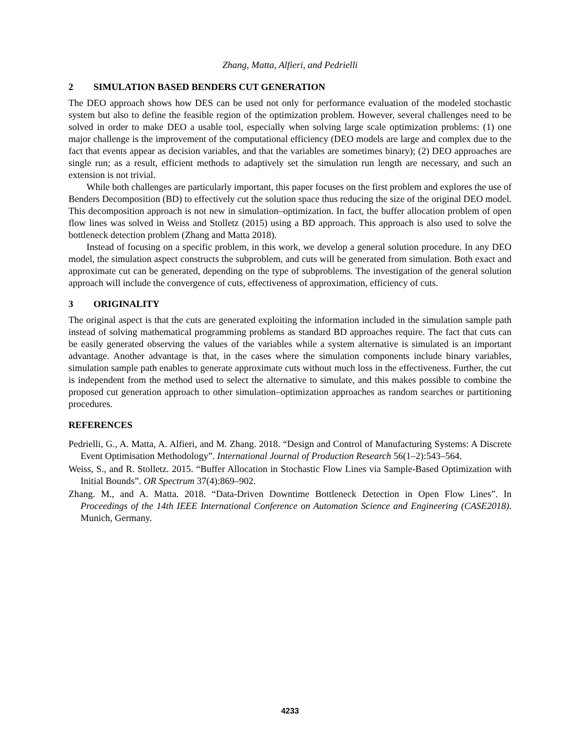Zhang, Matta, Alfieri, and Pedrielli
2 SIMULATION BASED BENDERS CUT GENERATION
The DEO approach shows how DES can be used not only for performance evaluation of the modeled stochastic system but also to define the feasible region of the optimization problem. However, several challenges need to be solved in order to make DEO a usable tool, especially when solving large scale optimization problems: (1) one major challenge is the improvement of the computational efficiency (DEO models are large and complex due to the fact that events appear as decision variables, and that the variables are sometimes binary); (2) DEO approaches are single run; as a result, efficient methods to adaptively set the simulation run length are necessary, and such an extension is not trivial.
While both challenges are particularly important, this paper focuses on the first problem and explores the use of Benders Decomposition (BD) to effectively cut the solution space thus reducing the size of the original DEO model. This decomposition approach is not new in simulation–optimization. In fact, the buffer allocation problem of open flow lines was solved in Weiss and Stolletz (2015) using a BD approach. This approach is also used to solve the bottleneck detection problem (Zhang and Matta 2018).
Instead of focusing on a specific problem, in this work, we develop a general solution procedure. In any DEO model, the simulation aspect constructs the subproblem, and cuts will be generated from simulation. Both exact and approximate cut can be generated, depending on the type of subproblems. The investigation of the general solution approach will include the convergence of cuts, effectiveness of approximation, efficiency of cuts.
3 ORIGINALITY
The original aspect is that the cuts are generated exploiting the information included in the simulation sample path instead of solving mathematical programming problems as standard BD approaches require. The fact that cuts can be easily generated observing the values of the variables while a system alternative is simulated is an important advantage. Another advantage is that, in the cases where the simulation components include binary variables, simulation sample path enables to generate approximate cuts without much loss in the effectiveness. Further, the cut is independent from the method used to select the alternative to simulate, and this makes possible to combine the proposed cut generation approach to other simulation–optimization approaches as random searches or partitioning procedures.
REFERENCES
Pedrielli, G., A. Matta, A. Alfieri, and M. Zhang. 2018. “Design and Control of Manufacturing Systems: A Discrete Event Optimisation Methodology”. International Journal of Production Research 56(1–2):543–564.
Weiss, S., and R. Stolletz. 2015. “Buffer Allocation in Stochastic Flow Lines via Sample-Based Optimization with Initial Bounds”. OR Spectrum 37(4):869–902.
Zhang. M., and A. Matta. 2018. “Data-Driven Downtime Bottleneck Detection in Open Flow Lines”. In Proceedings of the 14th IEEE International Conference on Automation Science and Engineering (CASE2018). Munich, Germany.
4233